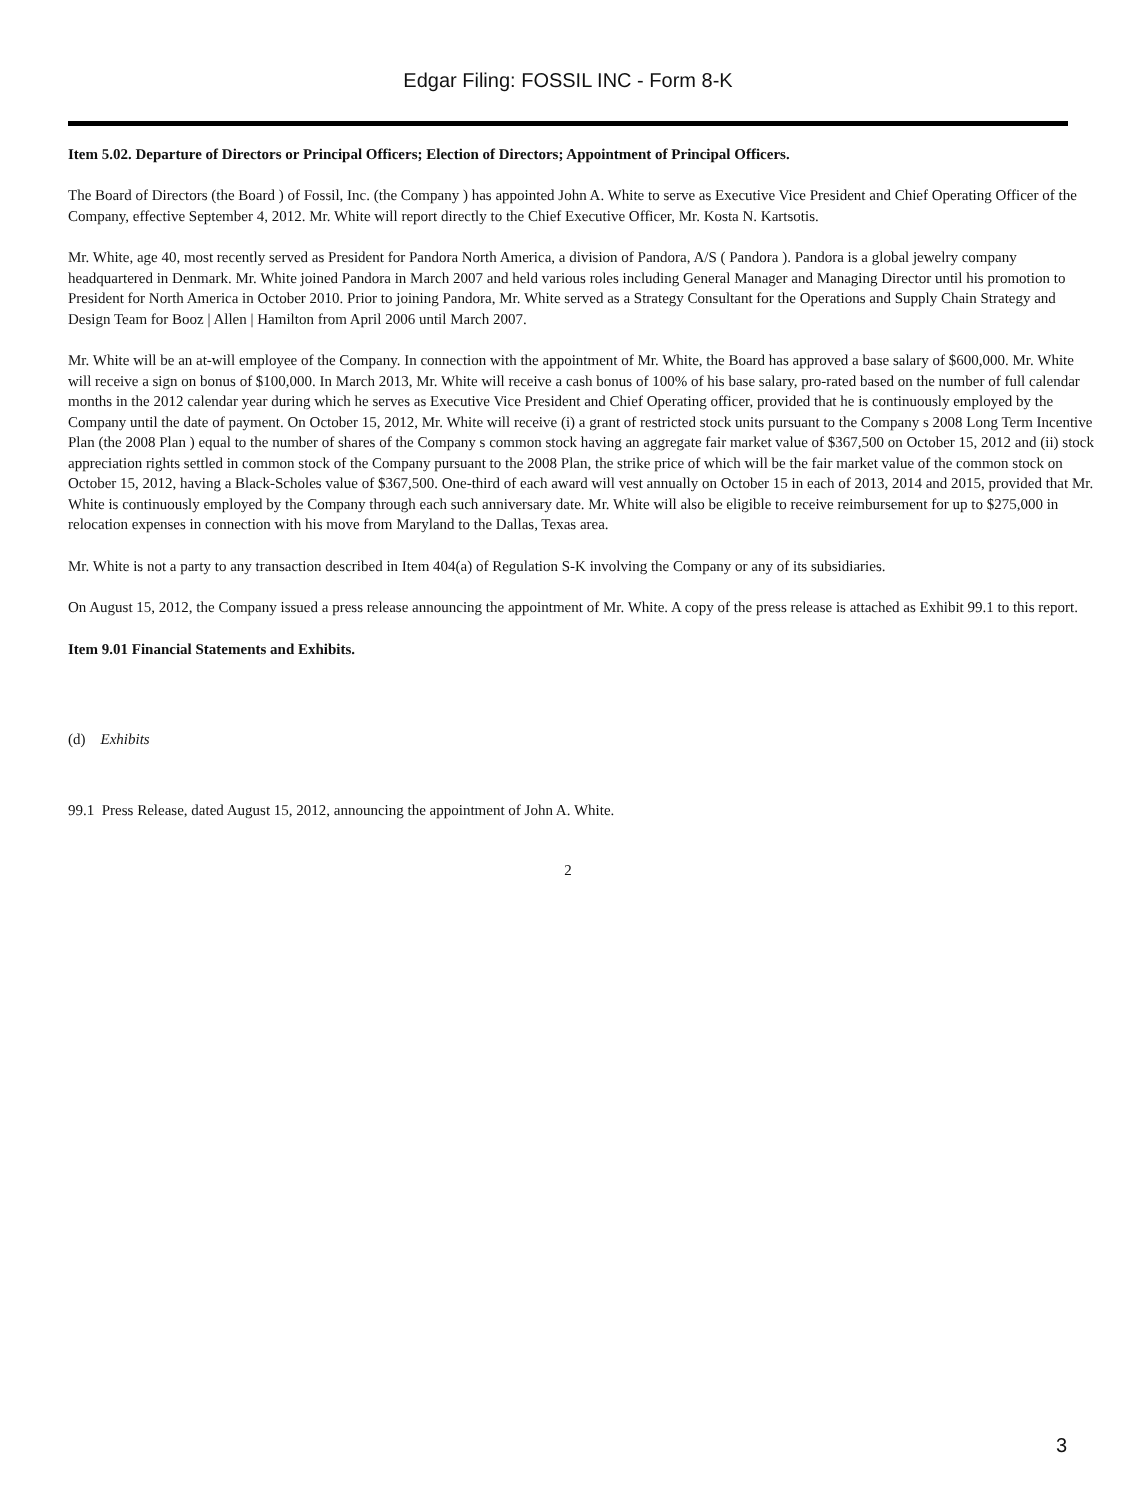Edgar Filing: FOSSIL INC - Form 8-K
Item 5.02. Departure of Directors or Principal Officers; Election of Directors; Appointment of Principal Officers.
The Board of Directors (the Board ) of Fossil, Inc. (the Company ) has appointed John A. White to serve as Executive Vice President and Chief Operating Officer of the Company, effective September 4, 2012. Mr. White will report directly to the Chief Executive Officer, Mr. Kosta N. Kartsotis.
Mr. White, age 40, most recently served as President for Pandora North America, a division of Pandora, A/S ( Pandora ). Pandora is a global jewelry company headquartered in Denmark. Mr. White joined Pandora in March 2007 and held various roles including General Manager and Managing Director until his promotion to President for North America in October 2010. Prior to joining Pandora, Mr. White served as a Strategy Consultant for the Operations and Supply Chain Strategy and Design Team for Booz | Allen | Hamilton from April 2006 until March 2007.
Mr. White will be an at-will employee of the Company. In connection with the appointment of Mr. White, the Board has approved a base salary of $600,000. Mr. White will receive a sign on bonus of $100,000. In March 2013, Mr. White will receive a cash bonus of 100% of his base salary, pro-rated based on the number of full calendar months in the 2012 calendar year during which he serves as Executive Vice President and Chief Operating officer, provided that he is continuously employed by the Company until the date of payment. On October 15, 2012, Mr. White will receive (i) a grant of restricted stock units pursuant to the Company s 2008 Long Term Incentive Plan (the 2008 Plan ) equal to the number of shares of the Company s common stock having an aggregate fair market value of $367,500 on October 15, 2012 and (ii) stock appreciation rights settled in common stock of the Company pursuant to the 2008 Plan, the strike price of which will be the fair market value of the common stock on October 15, 2012, having a Black-Scholes value of $367,500. One-third of each award will vest annually on October 15 in each of 2013, 2014 and 2015, provided that Mr. White is continuously employed by the Company through each such anniversary date. Mr. White will also be eligible to receive reimbursement for up to $275,000 in relocation expenses in connection with his move from Maryland to the Dallas, Texas area.
Mr. White is not a party to any transaction described in Item 404(a) of Regulation S-K involving the Company or any of its subsidiaries.
On August 15, 2012, the Company issued a press release announcing the appointment of Mr. White. A copy of the press release is attached as Exhibit 99.1 to this report.
Item 9.01 Financial Statements and Exhibits.
(d) Exhibits
99.1 Press Release, dated August 15, 2012, announcing the appointment of John A. White.
2
3